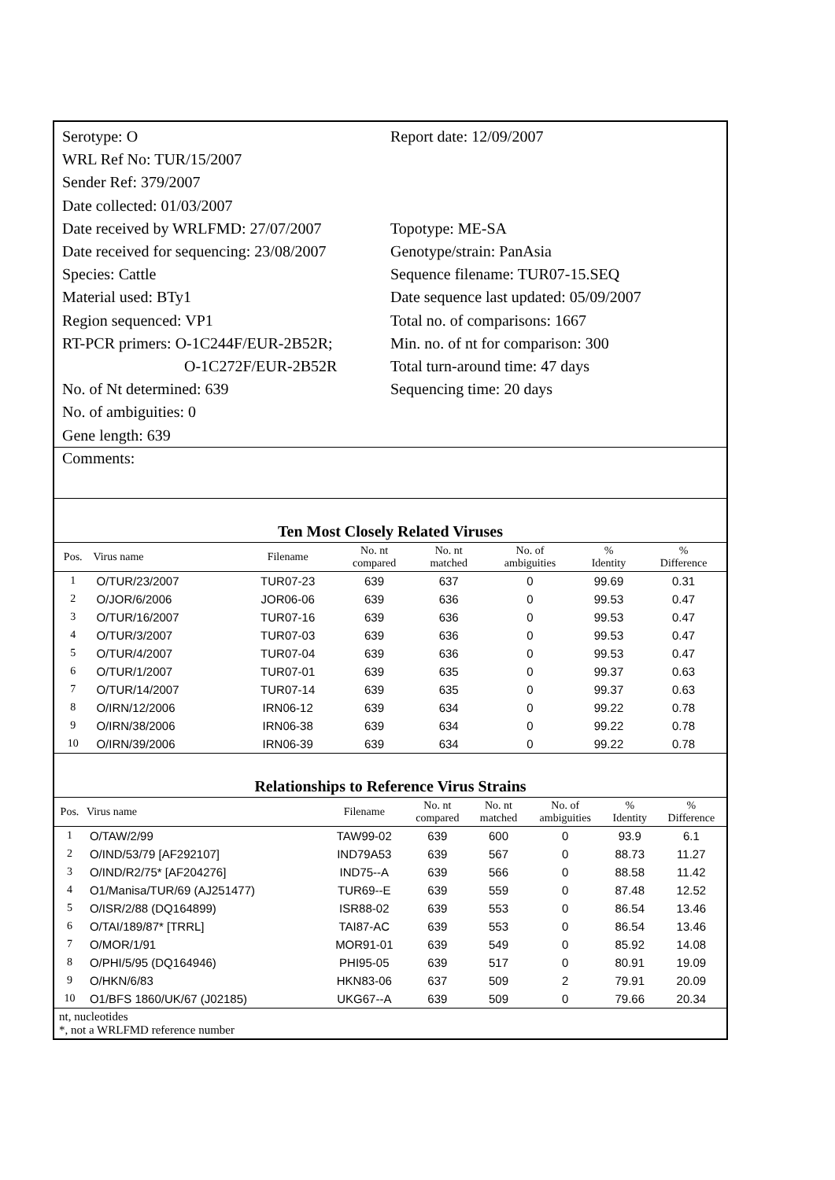Serotype: O
WRL Ref No: TUR/15/2007
Sender Ref: 379/2007
Date collected: 01/03/2007
Date received by WRLFMD: 27/07/2007
Date received for sequencing: 23/08/2007
Species: Cattle
Material used: BTy1
Region sequenced: VP1
RT-PCR primers: O-1C244F/EUR-2B52R;
O-1C272F/EUR-2B52R
No. of Nt determined: 639
No. of ambiguities: 0
Gene length: 639
Report date: 12/09/2007
Topotype: ME-SA
Genotype/strain: PanAsia
Sequence filename: TUR07-15.SEQ
Date sequence last updated: 05/09/2007
Total no. of comparisons: 1667
Min. no. of nt for comparison: 300
Total turn-around time: 47 days
Sequencing time: 20 days
Comments:
Ten Most Closely Related Viruses
| Pos. | Virus name | Filename | No. nt compared | No. nt matched | No. of ambiguities | % Identity | % Difference |
| --- | --- | --- | --- | --- | --- | --- | --- |
| 1 | O/TUR/23/2007 | TUR07-23 | 639 | 637 | 0 | 99.69 | 0.31 |
| 2 | O/JOR/6/2006 | JOR06-06 | 639 | 636 | 0 | 99.53 | 0.47 |
| 3 | O/TUR/16/2007 | TUR07-16 | 639 | 636 | 0 | 99.53 | 0.47 |
| 4 | O/TUR/3/2007 | TUR07-03 | 639 | 636 | 0 | 99.53 | 0.47 |
| 5 | O/TUR/4/2007 | TUR07-04 | 639 | 636 | 0 | 99.53 | 0.47 |
| 6 | O/TUR/1/2007 | TUR07-01 | 639 | 635 | 0 | 99.37 | 0.63 |
| 7 | O/TUR/14/2007 | TUR07-14 | 639 | 635 | 0 | 99.37 | 0.63 |
| 8 | O/IRN/12/2006 | IRN06-12 | 639 | 634 | 0 | 99.22 | 0.78 |
| 9 | O/IRN/38/2006 | IRN06-38 | 639 | 634 | 0 | 99.22 | 0.78 |
| 10 | O/IRN/39/2006 | IRN06-39 | 639 | 634 | 0 | 99.22 | 0.78 |
Relationships to Reference Virus Strains
| Pos. | Virus name | Filename | No. nt compared | No. nt matched | No. of ambiguities | % Identity | % Difference |
| --- | --- | --- | --- | --- | --- | --- | --- |
| 1 | O/TAW/2/99 | TAW99-02 | 639 | 600 | 0 | 93.9 | 6.1 |
| 2 | O/IND/53/79 [AF292107] | IND79A53 | 639 | 567 | 0 | 88.73 | 11.27 |
| 3 | O/IND/R2/75* [AF204276] | IND75--A | 639 | 566 | 0 | 88.58 | 11.42 |
| 4 | O1/Manisa/TUR/69 (AJ251477) | TUR69--E | 639 | 559 | 0 | 87.48 | 12.52 |
| 5 | O/ISR/2/88 (DQ164899) | ISR88-02 | 639 | 553 | 0 | 86.54 | 13.46 |
| 6 | O/TAI/189/87* [TRRL] | TAI87-AC | 639 | 553 | 0 | 86.54 | 13.46 |
| 7 | O/MOR/1/91 | MOR91-01 | 639 | 549 | 0 | 85.92 | 14.08 |
| 8 | O/PHI/5/95 (DQ164946) | PHI95-05 | 639 | 517 | 0 | 80.91 | 19.09 |
| 9 | O/HKN/6/83 | HKN83-06 | 637 | 509 | 2 | 79.91 | 20.09 |
| 10 | O1/BFS 1860/UK/67 (J02185) | UKG67--A | 639 | 509 | 0 | 79.66 | 20.34 |
nt, nucleotides
*, not a WRLFMD reference number